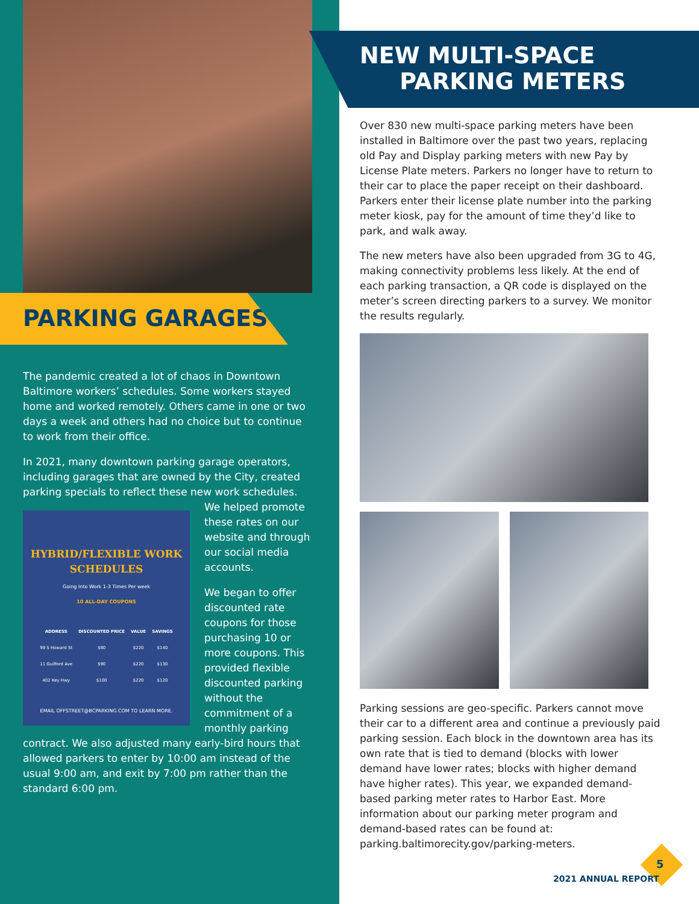PARKING GARAGES
The pandemic created a lot of chaos in Downtown Baltimore workers’ schedules. Some workers stayed home and worked remotely. Others came in one or two days a week and others had no choice but to continue to work from their office.
In 2021, many downtown parking garage operators, including garages that are owned by the City, created parking specials to reflect these new work schedules.
HYBRID/FLEXIBLE WORK SCHEDULES
Going Into Work 1-3 Times Per week
10 ALL-DAY COUPONS
| ADDRESS | DISCOUNTED PRICE | VALUE | SAVINGS |
| --- | --- | --- | --- |
| 99 S Howard St | $80 | $220 | $140 |
| 11 Guilford Ave | $90 | $220 | $130 |
| 402 Key Hwy | $100 | $220 | $120 |
EMAIL OFFSTREET@BCPARKING.COM TO LEARN MORE.
We helped promote these rates on our website and through our social media accounts.
We began to offer discounted rate coupons for those purchasing 10 or more coupons. This provided flexible discounted parking without the commitment of a monthly parking contract. We also adjusted many early-bird hours that allowed parkers to enter by 10:00 am instead of the usual 9:00 am, and exit by 7:00 pm rather than the standard 6:00 pm.
NEW MULTI-SPACE
PARKING METERS
Over 830 new multi-space parking meters have been installed in Baltimore over the past two years, replacing old Pay and Display parking meters with new Pay by License Plate meters. Parkers no longer have to return to their car to place the paper receipt on their dashboard. Parkers enter their license plate number into the parking meter kiosk, pay for the amount of time they’d like to park, and walk away.
The new meters have also been upgraded from 3G to 4G, making connectivity problems less likely. At the end of each parking transaction, a QR code is displayed on the meter’s screen directing parkers to a survey. We monitor the results regularly.
Parking sessions are geo-specific. Parkers cannot move their car to a different area and continue a previously paid parking session. Each block in the downtown area has its own rate that is tied to demand (blocks with lower demand have lower rates; blocks with higher demand have higher rates). This year, we expanded demand-based parking meter rates to Harbor East. More information about our parking meter program and demand-based rates can be found at: parking.baltimorecity.gov/parking-meters.
5
2021 ANNUAL REPORT